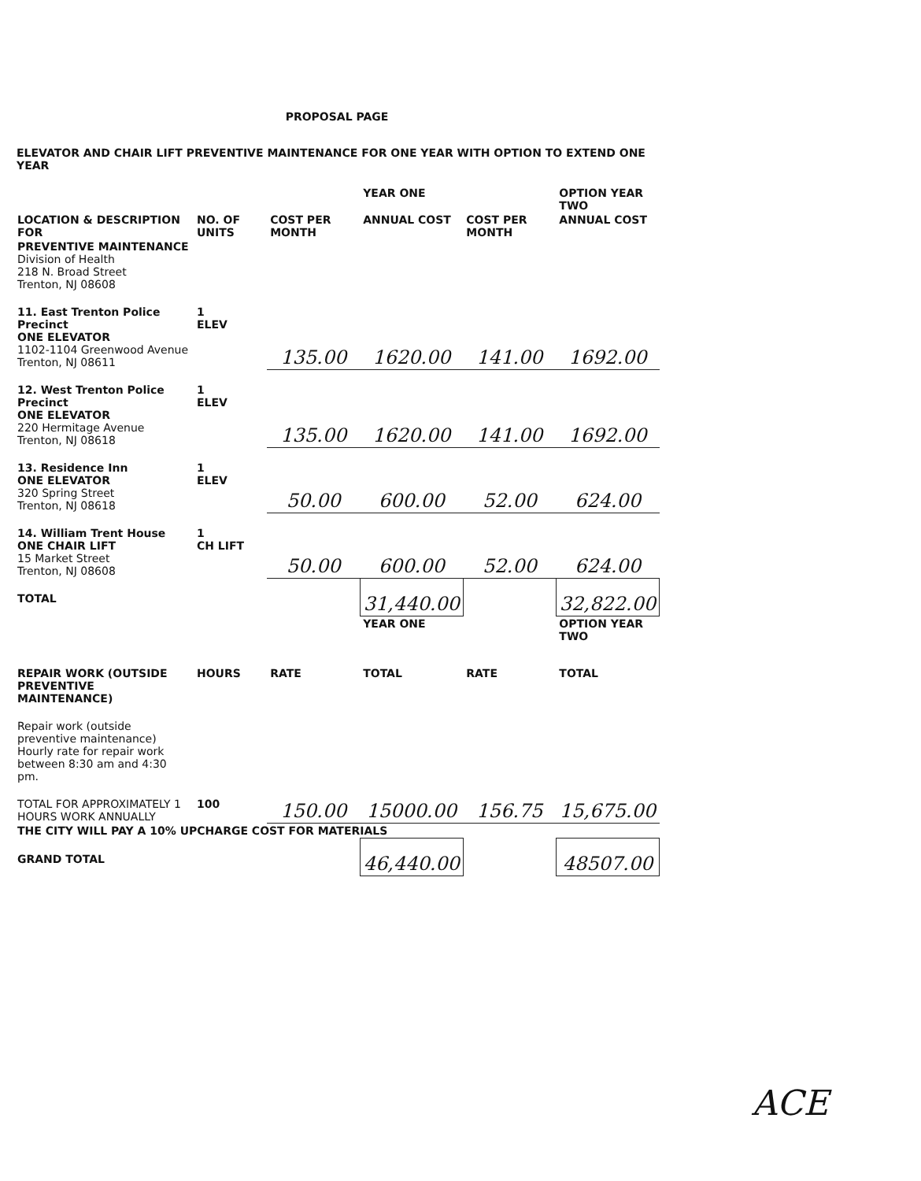PROPOSAL PAGE
ELEVATOR AND CHAIR LIFT PREVENTIVE MAINTENANCE FOR ONE YEAR WITH OPTION TO EXTEND ONE YEAR
| | | | YEAR ONE | | OPTION YEAR TWO |
| --- | --- | --- | --- | --- | --- |
| LOCATION & DESCRIPTION FOR | NO. OF UNITS | COST PER MONTH | ANNUAL COST | COST PER MONTH | ANNUAL COST |
| PREVENTIVE MAINTENANCE Division of Health 218 N. Broad Street Trenton, NJ 08608 | | | | | |
| 11. East Trenton Police Precinct ONE ELEVATOR 1102-1104 Greenwood Avenue Trenton, NJ 08611 | 1 ELEV | 135.00 | 1620.00 | 141.00 | 1692.00 |
| 12. West Trenton Police Precinct ONE ELEVATOR 220 Hermitage Avenue Trenton, NJ 08618 | 1 ELEV | 135.00 | 1620.00 | 141.00 | 1692.00 |
| 13. Residence Inn ONE ELEVATOR 320 Spring Street Trenton, NJ 08618 | 1 ELEV | 50.00 | 600.00 | 52.00 | 624.00 |
| 14. William Trent House ONE CHAIR LIFT 15 Market Street Trenton, NJ 08608 | 1 CH LIFT | 50.00 | 600.00 | 52.00 | 624.00 |
| TOTAL | | | 31,440.00 | | 32,822.00 |
| | | | YEAR ONE | | OPTION YEAR TWO |
| REPAIR WORK (OUTSIDE PREVENTIVE MAINTENANCE) | HOURS | RATE | TOTAL | RATE | TOTAL |
| Repair work (outside preventive maintenance) Hourly rate for repair work between 8:30 am and 4:30 pm. | | | | | |
| TOTAL FOR APPROXIMATELY 1 HOURS WORK ANNUALLY | 100 | 150.00 | 15000.00 | 156.75 | 15,675.00 |
| THE CITY WILL PAY A 10% UPCHARGE COST FOR MATERIALS | | | | | |
| GRAND TOTAL | | | 46,440.00 | | 48507.00 |
ACE